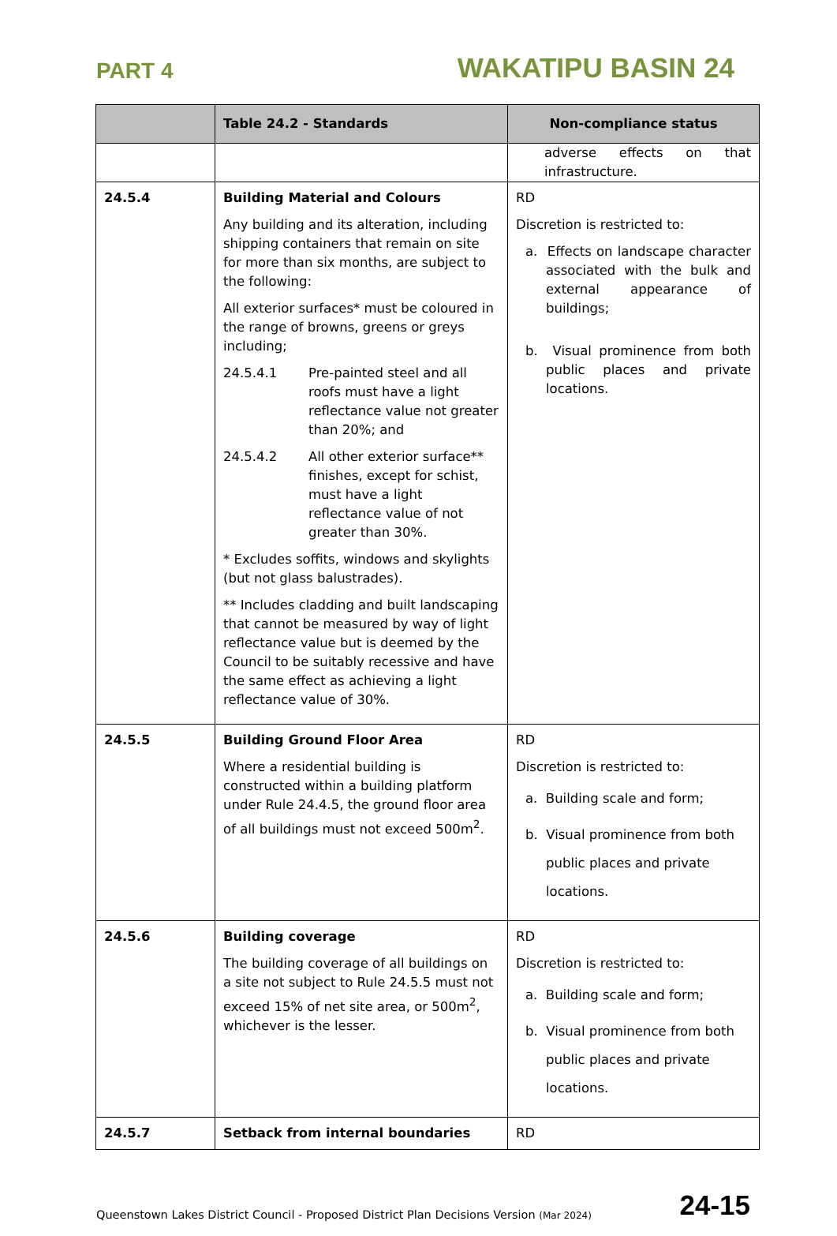PART 4
WAKATIPU BASIN 24
| | Table 24.2 - Standards | Non-compliance status |
| --- | --- | --- |
| | | adverse effects on that infrastructure. |
| 24.5.4 | Building Material and Colours Any building and its alteration, including shipping containers that remain on site for more than six months, are subject to the following: All exterior surfaces* must be coloured in the range of browns, greens or greys including; 24.5.4.1 Pre-painted steel and all roofs must have a light reflectance value not greater than 20%; and 24.5.4.2 All other exterior surface** finishes, except for schist, must have a light reflectance value of not greater than 30%. * Excludes soffits, windows and skylights (but not glass balustrades). ** Includes cladding and built landscaping that cannot be measured by way of light reflectance value but is deemed by the Council to be suitably recessive and have the same effect as achieving a light reflectance value of 30%. | RD Discretion is restricted to: a. Effects on landscape character associated with the bulk and external appearance of buildings; b. Visual prominence from both public places and private locations. |
| 24.5.5 | Building Ground Floor Area Where a residential building is constructed within a building platform under Rule 24.4.5, the ground floor area of all buildings must not exceed 500m<sup>2</sup>. | RD Discretion is restricted to: a. Building scale and form; b. Visual prominence from both public places and private locations. |
| 24.5.6 | Building coverage The building coverage of all buildings on a site not subject to Rule 24.5.5 must not exceed 15% of net site area, or 500m<sup>2</sup>, whichever is the lesser. | RD Discretion is restricted to: a. Building scale and form; b. Visual prominence from both public places and private locations. |
| 24.5.7 | Setback from internal boundaries | RD |
Queenstown Lakes District Council - Proposed District Plan Decisions Version (Mar 2024)
24-15